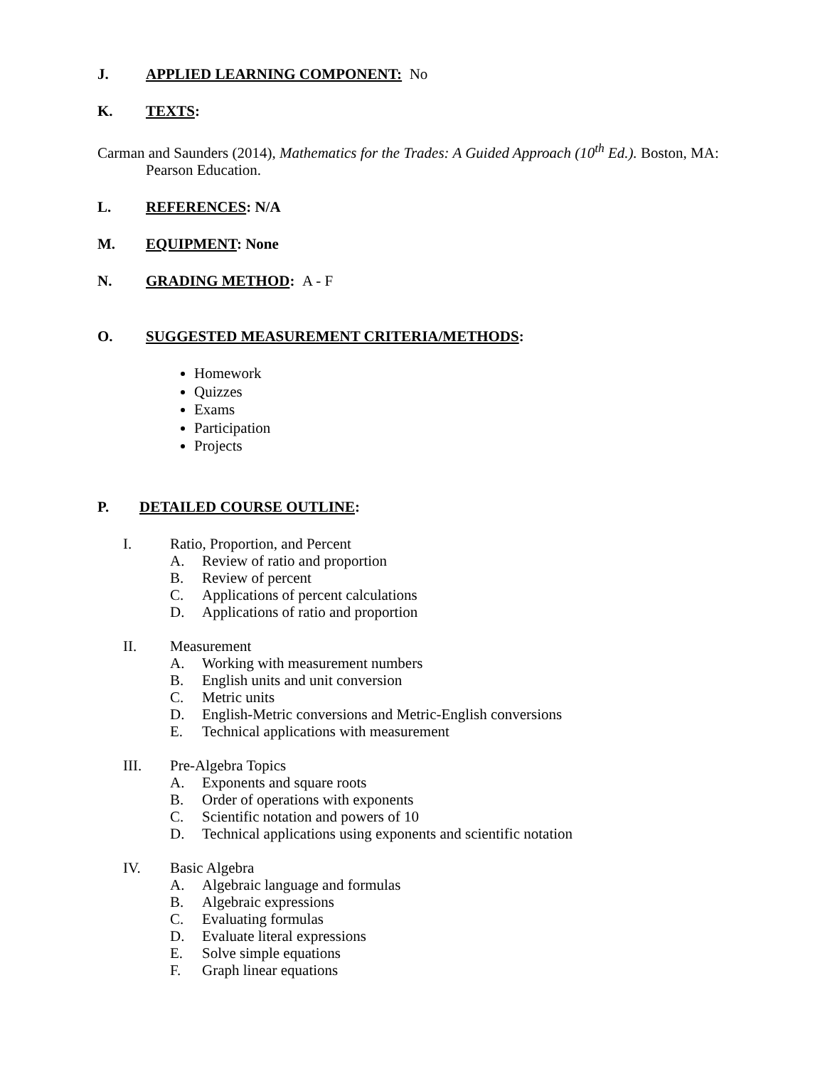J. APPLIED LEARNING COMPONENT: No
K. TEXTS:
Carman and Saunders (2014), Mathematics for the Trades: A Guided Approach (10<sup>th</sup> Ed.). Boston, MA:
Pearson Education.
L. REFERENCES: N/A
M. EQUIPMENT: None
N. GRADING METHOD: A - F
O. SUGGESTED MEASUREMENT CRITERIA/METHODS:
Homework
Quizzes
Exams
Participation
Projects
P. DETAILED COURSE OUTLINE:
I. Ratio, Proportion, and Percent
A. Review of ratio and proportion
B. Review of percent
C. Applications of percent calculations
D. Applications of ratio and proportion
II. Measurement
A. Working with measurement numbers
B. English units and unit conversion
C. Metric units
D. English-Metric conversions and Metric-English conversions
E. Technical applications with measurement
III. Pre-Algebra Topics
A. Exponents and square roots
B. Order of operations with exponents
C. Scientific notation and powers of 10
D. Technical applications using exponents and scientific notation
IV. Basic Algebra
A. Algebraic language and formulas
B. Algebraic expressions
C. Evaluating formulas
D. Evaluate literal expressions
E. Solve simple equations
F. Graph linear equations